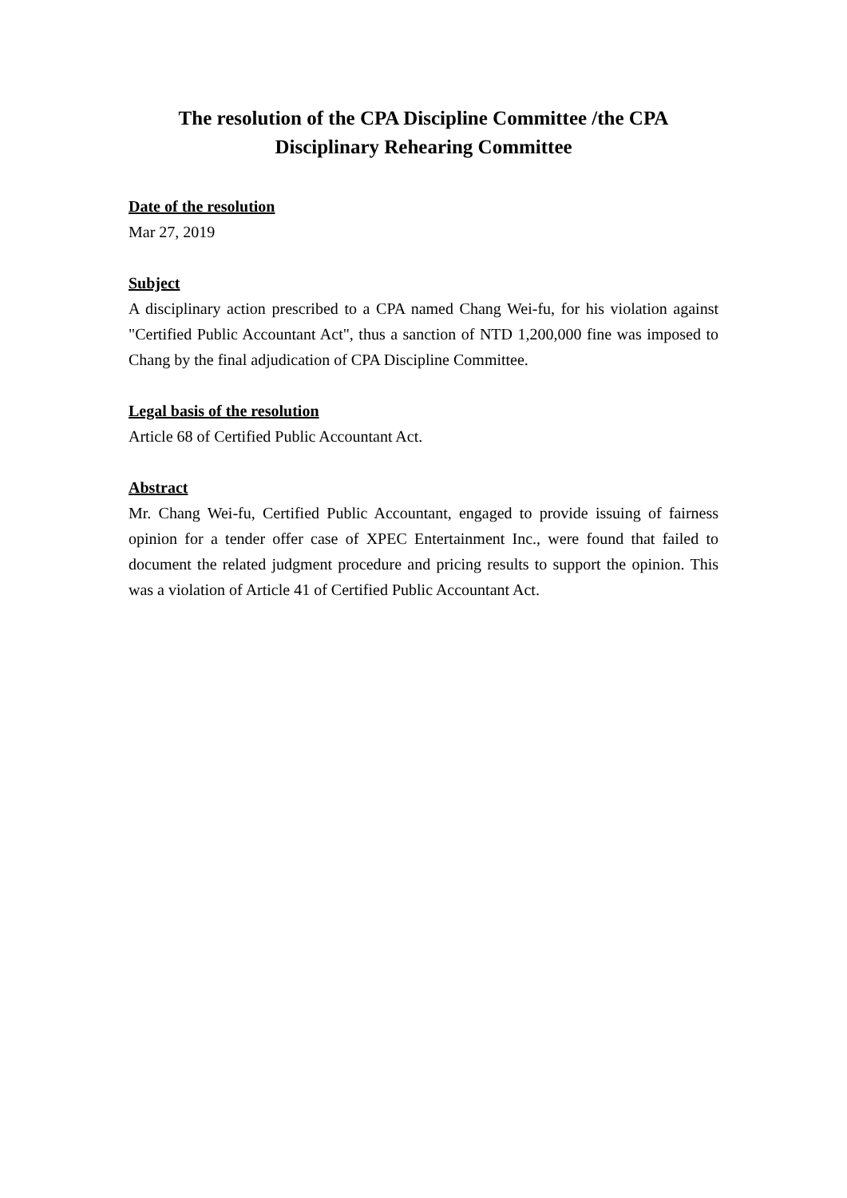The resolution of the CPA Discipline Committee /the CPA
Disciplinary Rehearing Committee
Date of the resolution
Mar 27, 2019
Subject
A disciplinary action prescribed to a CPA named Chang Wei-fu, for his violation against "Certified Public Accountant Act", thus a sanction of NTD 1,200,000 fine was imposed to Chang by the final adjudication of CPA Discipline Committee.
Legal basis of the resolution
Article 68 of Certified Public Accountant Act.
Abstract
Mr. Chang Wei-fu, Certified Public Accountant, engaged to provide issuing of fairness opinion for a tender offer case of XPEC Entertainment Inc., were found that failed to document the related judgment procedure and pricing results to support the opinion. This was a violation of Article 41 of Certified Public Accountant Act.